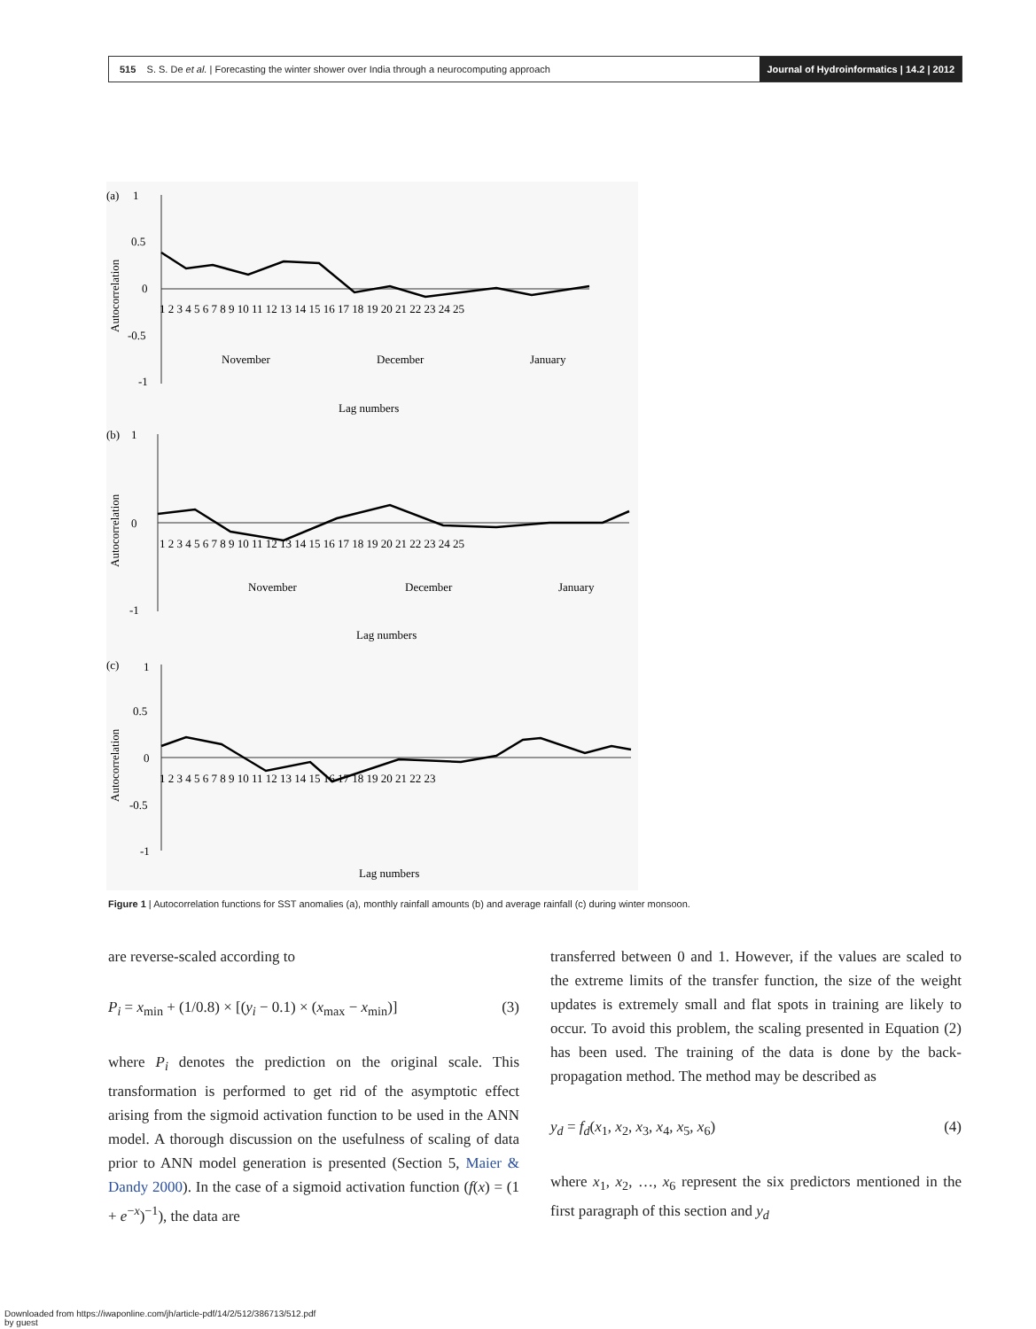515 S. S. De et al. | Forecasting the winter shower over India through a neurocomputing approach Journal of Hydroinformatics | 14.2 | 2012
(a)
1
0.5
0
-0.5
-1
1 2 3 4 5 6 7 8 9 10 11 12 13 14 15 16 17 18 19 20 21 22 23 24 25
November
December
January
Lag numbers
Autocorrelation
(b)
1
0
-1
1 2 3 4 5 6 7 8 9 10 11 12 13 14 15 16 17 18 19 20 21 22 23 24 25
November
December
January
Lag numbers
Autocorrelation
(c)
1
0.5
0
-0.5
-1
1 2 3 4 5 6 7 8 9 10 11 12 13 14 15 16 17 18 19 20 21 22 23
Lag numbers
Autocorrelation
Figure 1 | Autocorrelation functions for SST anomalies (a), monthly rainfall amounts (b) and average rainfall (c) during winter monsoon.
are reverse-scaled according to
P<sub>i</sub> = x<sub>min</sub> + (1/0.8) × [(y<sub>i</sub> − 0.1) × (x<sub>max</sub> − x<sub>min</sub>)] (3)
where P<sub>i</sub> denotes the prediction on the original scale. This transformation is performed to get rid of the asymptotic effect arising from the sigmoid activation function to be used in the ANN model. A thorough discussion on the usefulness of scaling of data prior to ANN model generation is presented (Section 5, Maier & Dandy 2000). In the case of a sigmoid activation function (f(x) = (1 + e<sup>−x</sup>)<sup>−1</sup>), the data are
transferred between 0 and 1. However, if the values are scaled to the extreme limits of the transfer function, the size of the weight updates is extremely small and flat spots in training are likely to occur. To avoid this problem, the scaling presented in Equation (2) has been used. The training of the data is done by the back-propagation method. The method may be described as
y<sub>d</sub> = f<sub>d</sub>(x<sub>1</sub>, x<sub>2</sub>, x<sub>3</sub>, x<sub>4</sub>, x<sub>5</sub>, x<sub>6</sub>) (4)
where x<sub>1</sub>, x<sub>2</sub>, …, x<sub>6</sub> represent the six predictors mentioned in the first paragraph of this section and y<sub>d</sub>
Downloaded from https://iwaponline.com/jh/article-pdf/14/2/512/386713/512.pdf
by guest